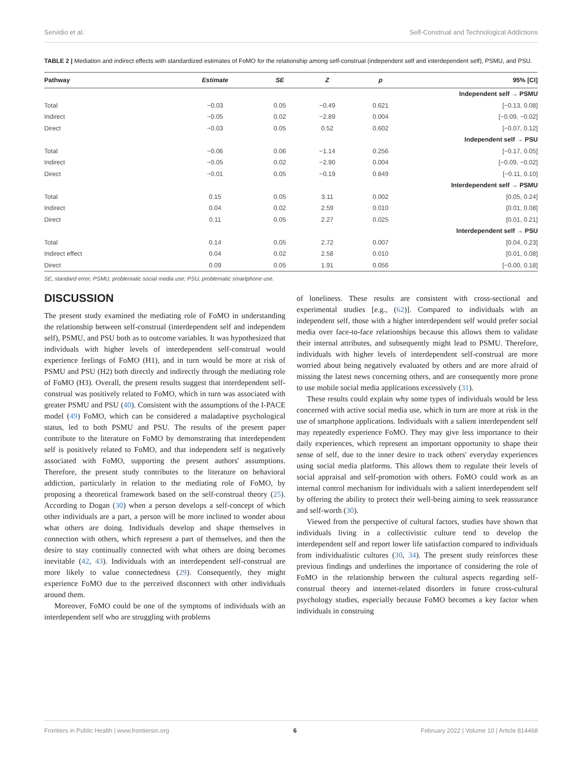Servidio et al. Self-Construal and Technological Addictions
TABLE 2 | Mediation and indirect effects with standardized estimates of FoMO for the relationship among self-construal (independent self and interdependent self), PSMU, and PSU.
| Pathway | Estimate | SE | Z | p | 95% [CI] |
| --- | --- | --- | --- | --- | --- |
| Independent self → PSMU | | | | | |
| Total | −0.03 | 0.05 | −0.49 | 0.621 | [−0.13, 0.08] |
| Indirect | −0.05 | 0.02 | −2.89 | 0.004 | [−0.09, −0.02] |
| Direct | −0.03 | 0.05 | 0.52 | 0.602 | [−0.07, 0.12] |
| Independent self → PSU | | | | | |
| Total | −0.06 | 0.06 | −1.14 | 0.256 | [−0.17, 0.05] |
| Indirect | −0.05 | 0.02 | −2.90 | 0.004 | [−0.09, −0.02] |
| Direct | −0.01 | 0.05 | −0.19 | 0.849 | [−0.11, 0.10] |
| Interdependent self → PSMU | | | | | |
| Total | 0.15 | 0.05 | 3.11 | 0.002 | [0.05, 0.24] |
| Indirect | 0.04 | 0.02 | 2.59 | 0.010 | [0.01, 0.08] |
| Direct | 0.11 | 0.05 | 2.27 | 0.025 | [0.01, 0.21] |
| Interdependent self → PSU | | | | | |
| Total | 0.14 | 0.05 | 2.72 | 0.007 | [0.04, 0.23] |
| Indirect effect | 0.04 | 0.02 | 2.58 | 0.010 | [0.01, 0.08] |
| Direct | 0.09 | 0.05 | 1.91 | 0.056 | [−0.00, 0.18] |
SE, standard error; PSMU, problematic social media use; PSU, problematic smartphone use.
DISCUSSION
The present study examined the mediating role of FoMO in understanding the relationship between self-construal (interdependent self and independent self), PSMU, and PSU both as to outcome variables. It was hypothesized that individuals with higher levels of interdependent self-construal would experience feelings of FoMO (H1), and in turn would be more at risk of PSMU and PSU (H2) both directly and indirectly through the mediating role of FoMO (H3). Overall, the present results suggest that interdependent self-construal was positively related to FoMO, which in turn was associated with greater PSMU and PSU (40). Consistent with the assumptions of the I-PACE model (49) FoMO, which can be considered a maladaptive psychological status, led to both PSMU and PSU. The results of the present paper contribute to the literature on FoMO by demonstrating that interdependent self is positively related to FoMO, and that independent self is negatively associated with FoMO, supporting the present authors' assumptions. Therefore, the present study contributes to the literature on behavioral addiction, particularly in relation to the mediating role of FoMO, by proposing a theoretical framework based on the self-construal theory (25). According to Dogan (30) when a person develops a self-concept of which other individuals are a part, a person will be more inclined to wonder about what others are doing. Individuals develop and shape themselves in connection with others, which represent a part of themselves, and then the desire to stay continually connected with what others are doing becomes inevitable (42, 43). Individuals with an interdependent self-construal are more likely to value connectedness (29). Consequently, they might experience FoMO due to the perceived disconnect with other individuals around them.
Moreover, FoMO could be one of the symptoms of individuals with an interdependent self who are struggling with problems
of loneliness. These results are consistent with cross-sectional and experimental studies [e.g., (62)]. Compared to individuals with an independent self, those with a higher interdependent self would prefer social media over face-to-face relationships because this allows them to validate their internal attributes, and subsequently might lead to PSMU. Therefore, individuals with higher levels of interdependent self-construal are more worried about being negatively evaluated by others and are more afraid of missing the latest news concerning others, and are consequently more prone to use mobile social media applications excessively (31).
These results could explain why some types of individuals would be less concerned with active social media use, which in turn are more at risk in the use of smartphone applications. Individuals with a salient interdependent self may repeatedly experience FoMO. They may give less importance to their daily experiences, which represent an important opportunity to shape their sense of self, due to the inner desire to track others' everyday experiences using social media platforms. This allows them to regulate their levels of social appraisal and self-promotion with others. FoMO could work as an internal control mechanism for individuals with a salient interdependent self by offering the ability to protect their well-being aiming to seek reassurance and self-worth (30).
Viewed from the perspective of cultural factors, studies have shown that individuals living in a collectivistic culture tend to develop the interdependent self and report lower life satisfaction compared to individuals from individualistic cultures (30, 34). The present study reinforces these previous findings and underlines the importance of considering the role of FoMO in the relationship between the cultural aspects regarding self-construal theory and internet-related disorders in future cross-cultural psychology studies, especially because FoMO becomes a key factor when individuals in construing
Frontiers in Public Health | www.frontiersin.org 6 February 2022 | Volume 10 | Article 814468